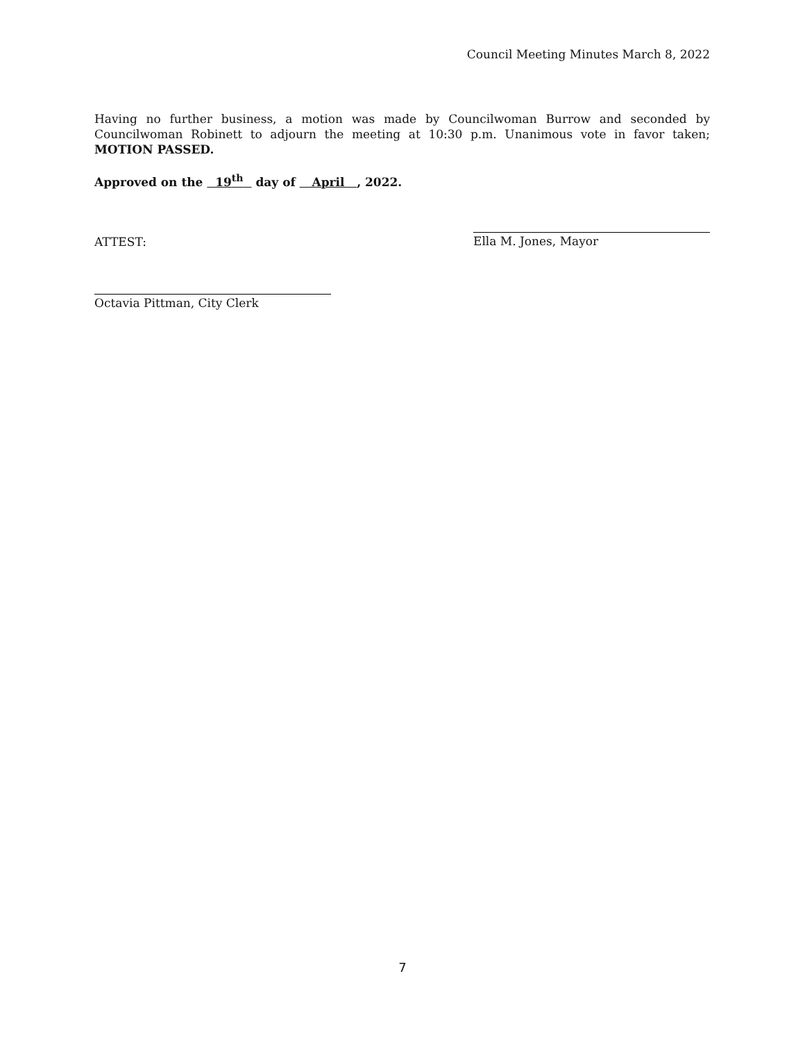Council Meeting Minutes March 8, 2022
Having no further business, a motion was made by Councilwoman Burrow and seconded by Councilwoman Robinett to adjourn the meeting at 10:30 p.m. Unanimous vote in favor taken; MOTION PASSED.
Approved on the 19<sup>th</sup> day of April , 2022.
ATTEST: Ella M. Jones, Mayor
Octavia Pittman, City Clerk
7